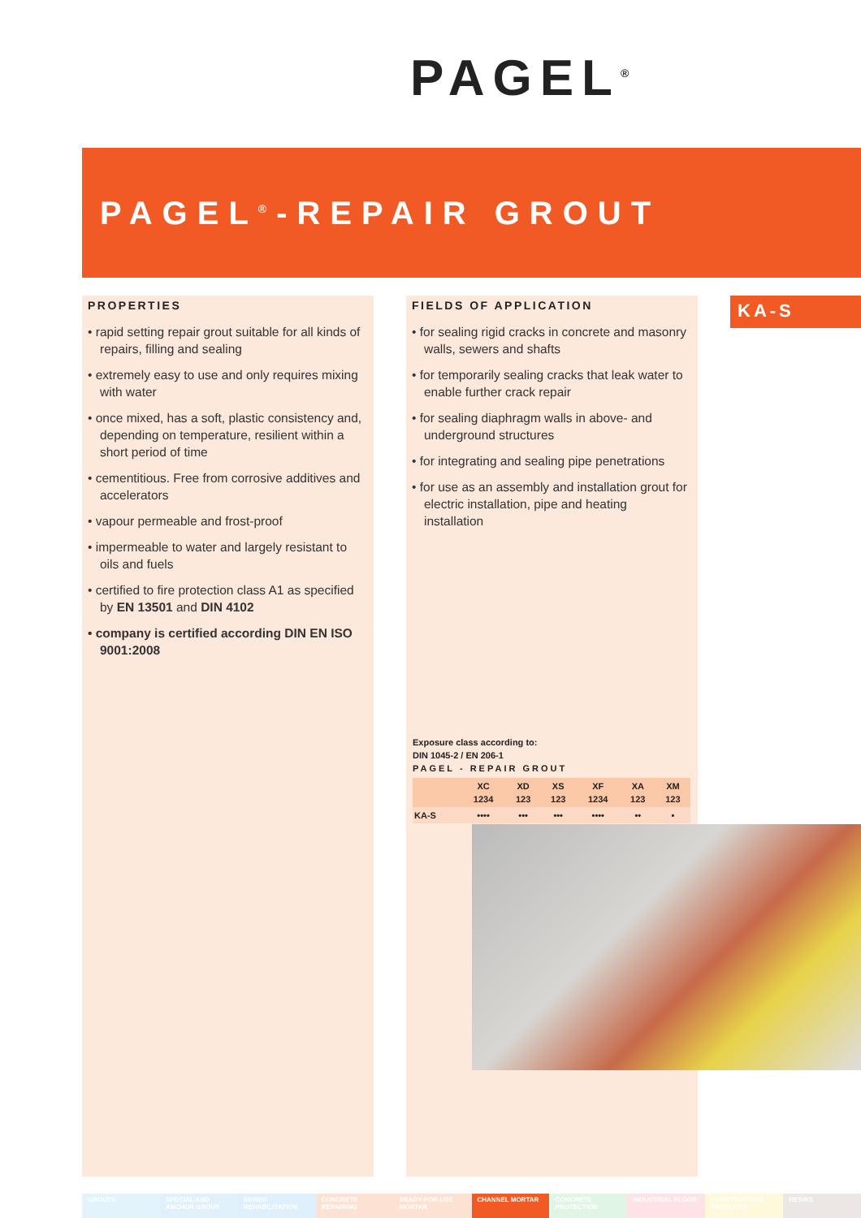PAGEL<sup>®</sup>
PAGEL<sup>®</sup>-REPAIR GROUT
PROPERTIES
• rapid setting repair grout suitable for all kinds of repairs, filling and sealing
• extremely easy to use and only requires mixing with water
• once mixed, has a soft, plastic consistency and, depending on temperature, resilient within a short period of time
• cementitious. Free from corrosive additives and accelerators
• vapour permeable and frost-proof
• impermeable to water and largely resistant to oils and fuels
• certified to fire protection class A1 as specified by EN 13501 and DIN 4102
• company is certified according DIN EN ISO 9001:2008
FIELDS OF APPLICATION
• for sealing rigid cracks in concrete and masonry walls, sewers and shafts
• for temporarily sealing cracks that leak water to enable further crack repair
• for sealing diaphragm walls in above- and underground structures
• for integrating and sealing pipe penetrations
• for use as an assembly and installation grout for electric installation, pipe and heating installation
KA-S
Exposure class according to:
DIN 1045-2 / EN 206-1
PAGEL - REPAIR GROUT
| | XC 1234 | XD 123 | XS 123 | XF 1234 | XA 123 | XM 123 |
| --- | --- | --- | --- | --- | --- | --- |
| KA-S | •••• | ••• | ••• | •••• | •• | • |
GROUTS SPECIAL AND ANCHOR GROUT SEWER REHABILITATION CONCRETE REPAIRING READY-FOR-USE MORTAR CHANNEL MORTAR CONCRETE PROTECTION INDUSTRIAL FLOOR CONSTRUCTION PRODUCTS RESINS